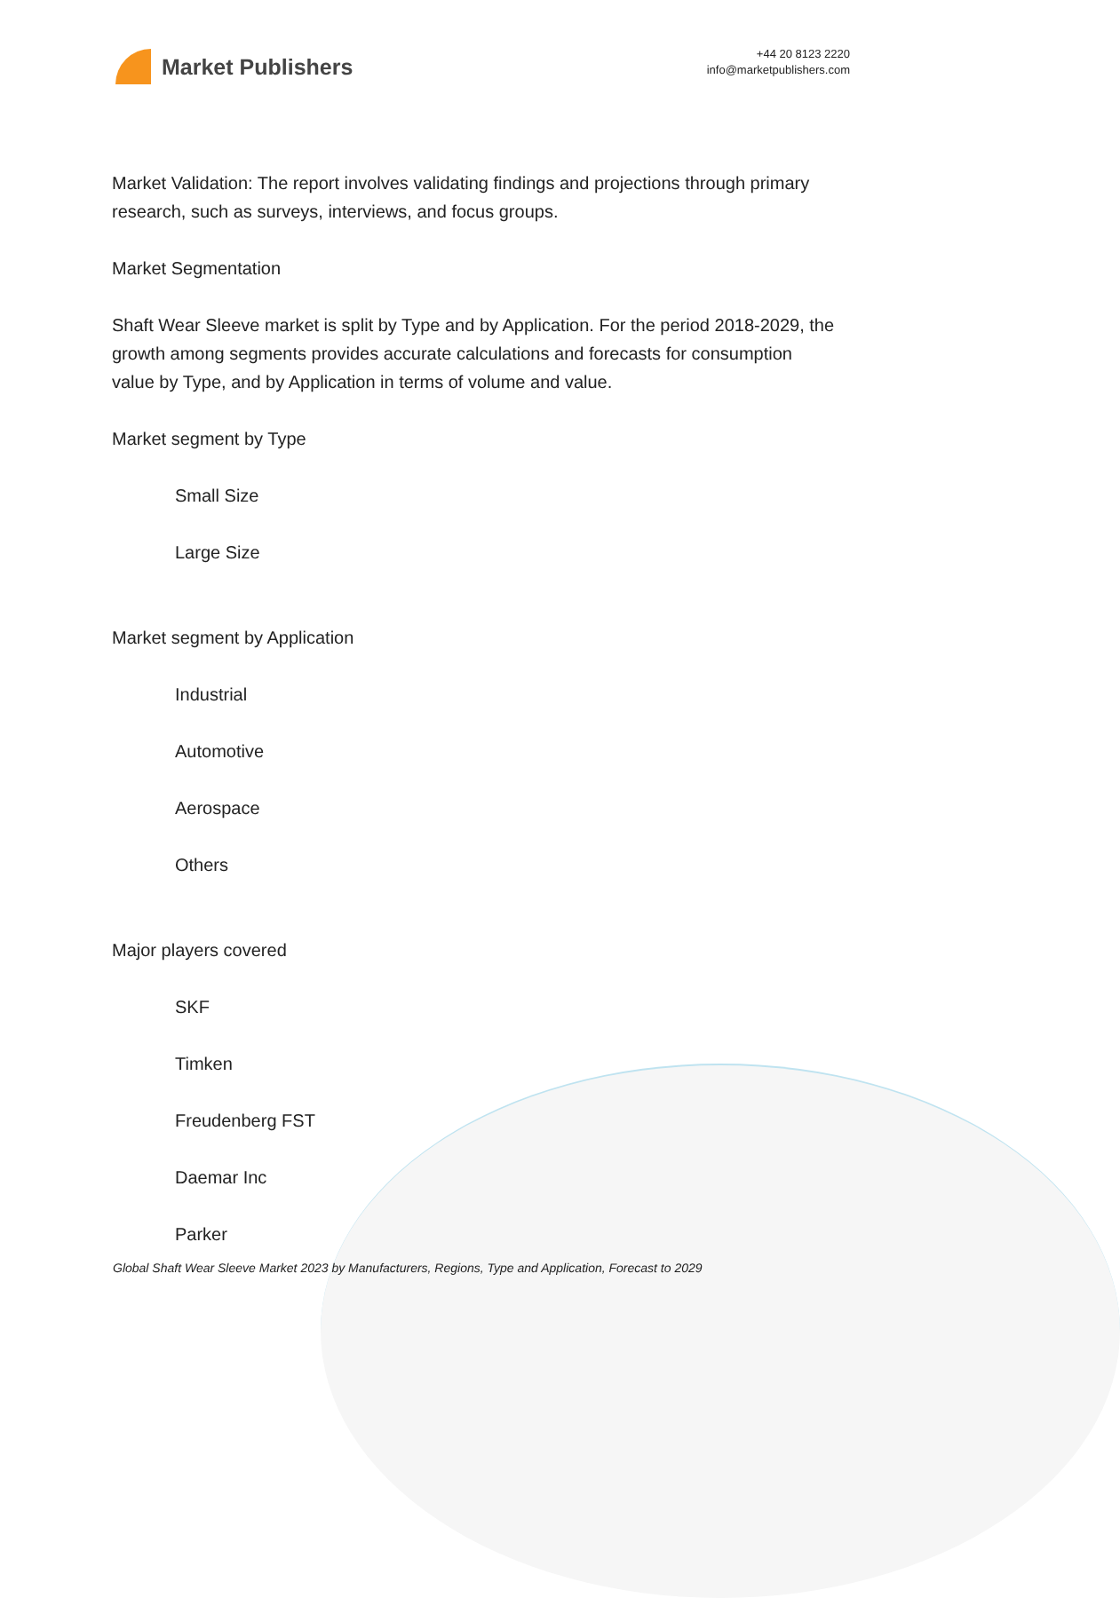Market Publishers
+44 20 8123 2220
info@marketpublishers.com
Market Validation: The report involves validating findings and projections through primary research, such as surveys, interviews, and focus groups.
Market Segmentation
Shaft Wear Sleeve market is split by Type and by Application. For the period 2018-2029, the growth among segments provides accurate calculations and forecasts for consumption value by Type, and by Application in terms of volume and value.
Market segment by Type
Small Size
Large Size
Market segment by Application
Industrial
Automotive
Aerospace
Others
Major players covered
SKF
Timken
Freudenberg FST
Daemar Inc
Parker
Global Shaft Wear Sleeve Market 2023 by Manufacturers, Regions, Type and Application, Forecast to 2029